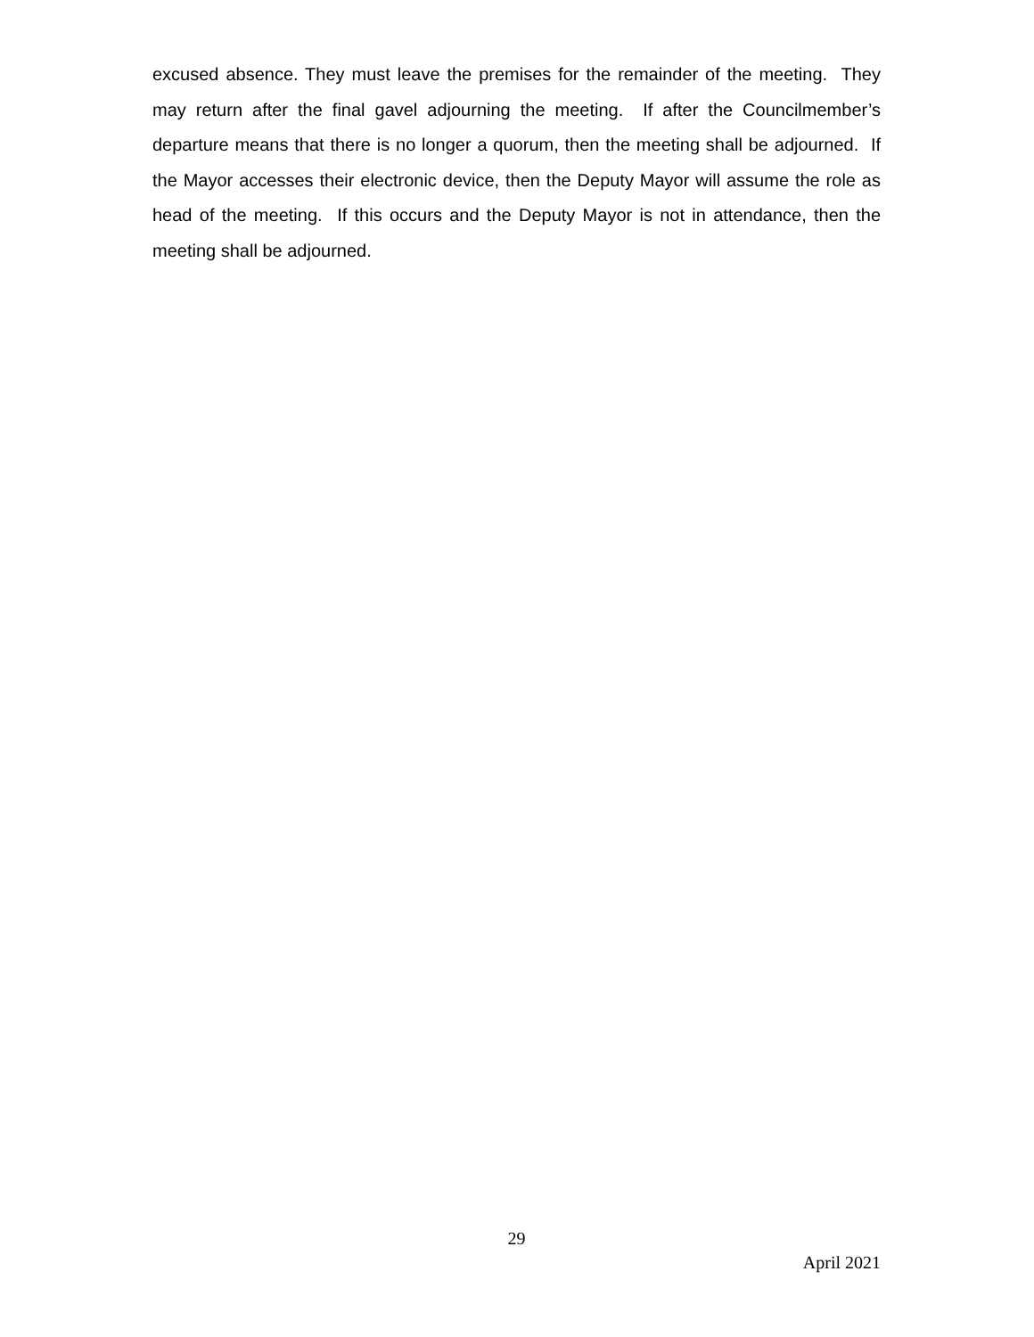excused absence. They must leave the premises for the remainder of the meeting. They may return after the final gavel adjourning the meeting. If after the Councilmember’s departure means that there is no longer a quorum, then the meeting shall be adjourned. If the Mayor accesses their electronic device, then the Deputy Mayor will assume the role as head of the meeting. If this occurs and the Deputy Mayor is not in attendance, then the meeting shall be adjourned.
29
April 2021